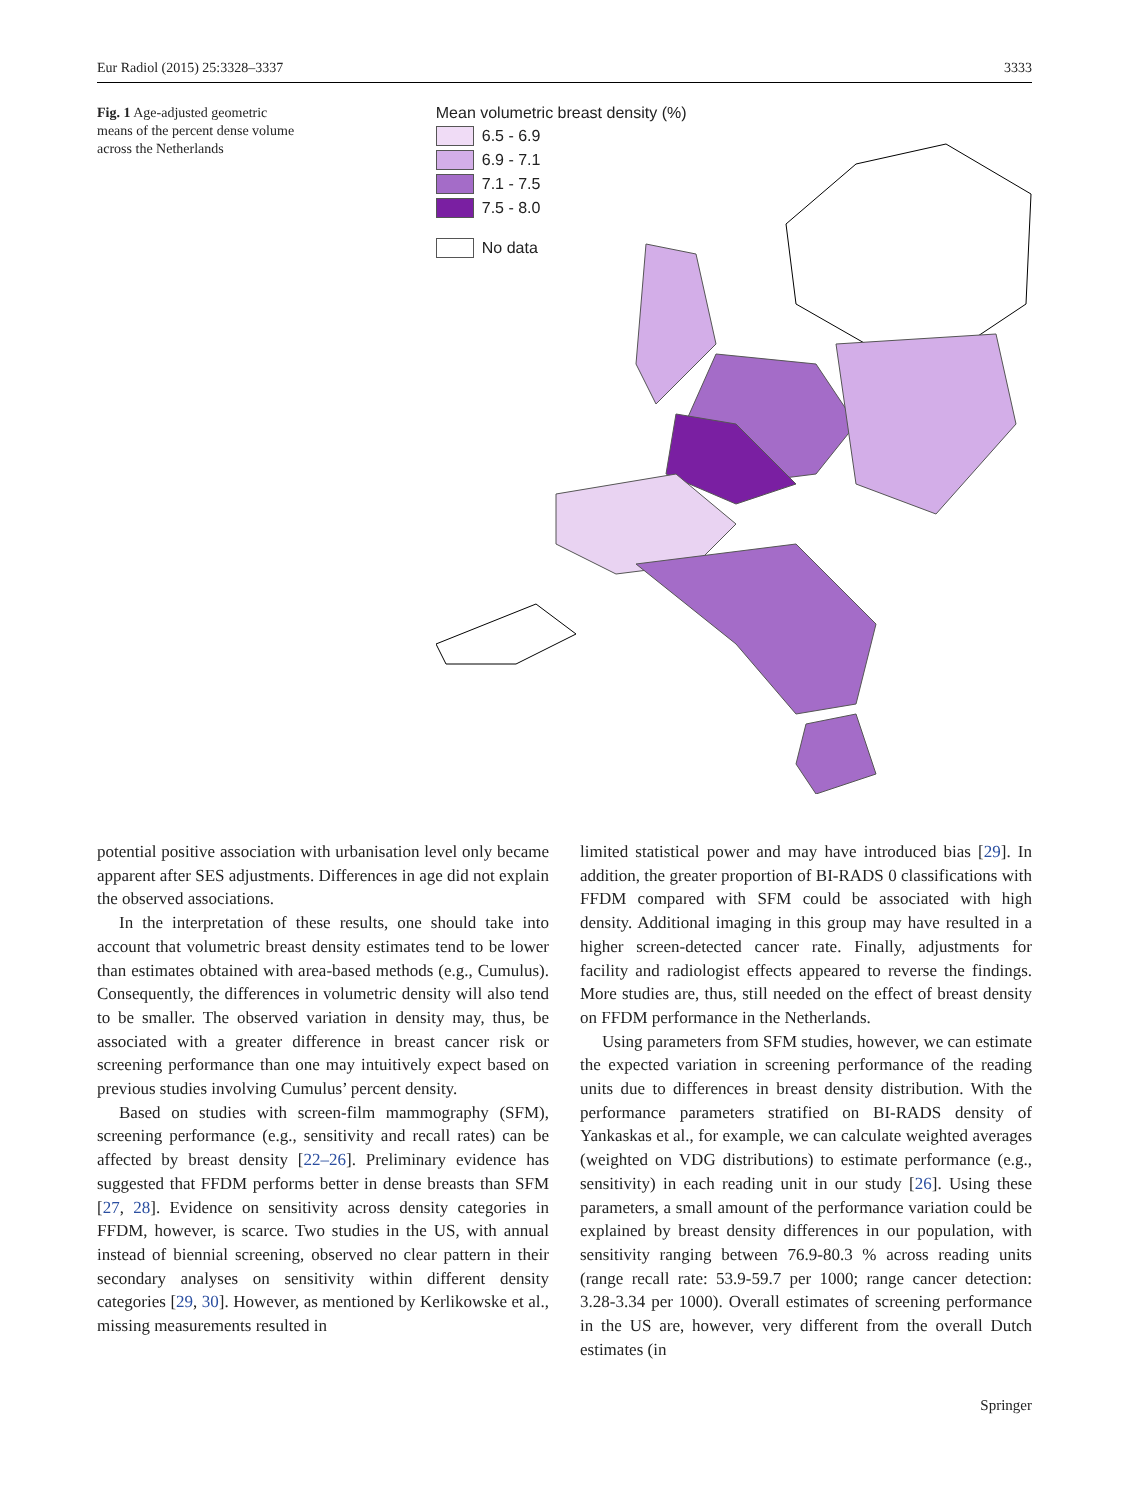Eur Radiol (2015) 25:3328–3337 3333
Fig. 1 Age-adjusted geometric means of the percent dense volume across the Netherlands
Mean volumetric breast density (%)
6.5 - 6.9
6.9 - 7.1
7.1 - 7.5
7.5 - 8.0
No data
potential positive association with urbanisation level only became apparent after SES adjustments. Differences in age did not explain the observed associations.
In the interpretation of these results, one should take into account that volumetric breast density estimates tend to be lower than estimates obtained with area-based methods (e.g., Cumulus). Consequently, the differences in volumetric density will also tend to be smaller. The observed variation in density may, thus, be associated with a greater difference in breast cancer risk or screening performance than one may intuitively expect based on previous studies involving Cumulus’ percent density.
Based on studies with screen-film mammography (SFM), screening performance (e.g., sensitivity and recall rates) can be affected by breast density [22–26]. Preliminary evidence has suggested that FFDM performs better in dense breasts than SFM [27, 28]. Evidence on sensitivity across density categories in FFDM, however, is scarce. Two studies in the US, with annual instead of biennial screening, observed no clear pattern in their secondary analyses on sensitivity within different density categories [29, 30]. However, as mentioned by Kerlikowske et al., missing measurements resulted in
limited statistical power and may have introduced bias [29]. In addition, the greater proportion of BI-RADS 0 classifications with FFDM compared with SFM could be associated with high density. Additional imaging in this group may have resulted in a higher screen-detected cancer rate. Finally, adjustments for facility and radiologist effects appeared to reverse the findings. More studies are, thus, still needed on the effect of breast density on FFDM performance in the Netherlands.
Using parameters from SFM studies, however, we can estimate the expected variation in screening performance of the reading units due to differences in breast density distribution. With the performance parameters stratified on BI-RADS density of Yankaskas et al., for example, we can calculate weighted averages (weighted on VDG distributions) to estimate performance (e.g., sensitivity) in each reading unit in our study [26]. Using these parameters, a small amount of the performance variation could be explained by breast density differences in our population, with sensitivity ranging between 76.9-80.3 % across reading units (range recall rate: 53.9-59.7 per 1000; range cancer detection: 3.28-3.34 per 1000). Overall estimates of screening performance in the US are, however, very different from the overall Dutch estimates (in
Springer